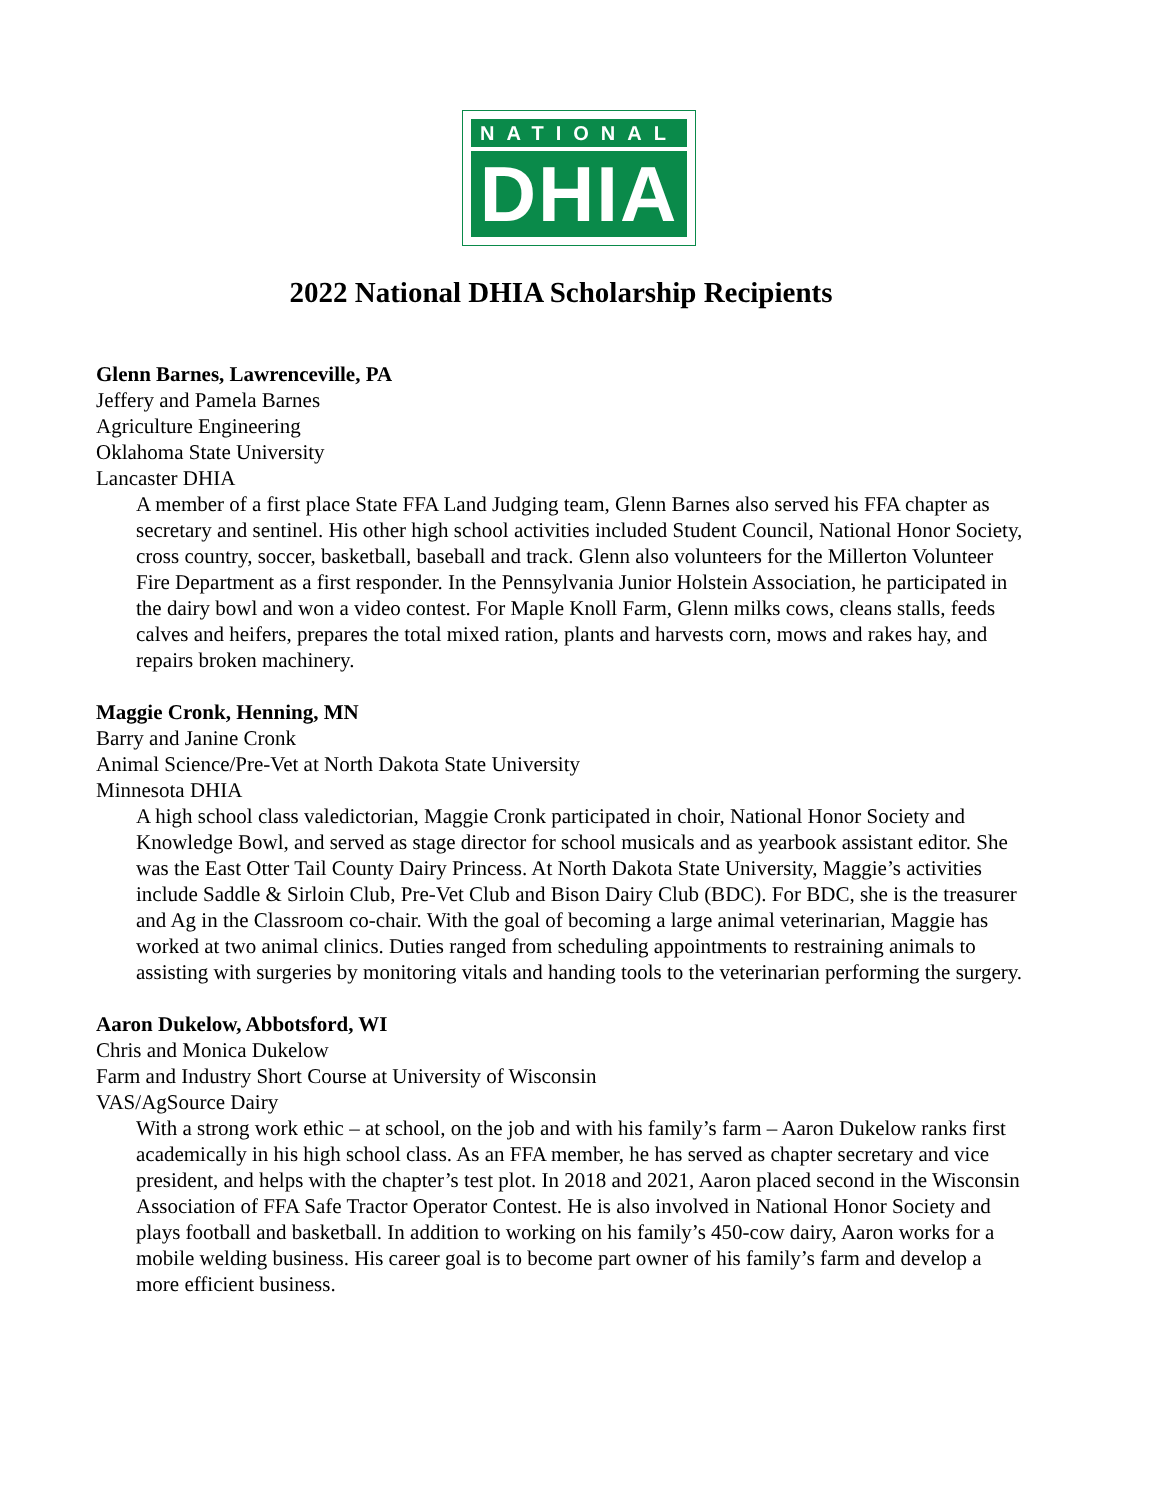NATIONAL
DHIA
2022 National DHIA Scholarship Recipients
Glenn Barnes, Lawrenceville, PA
Jeffery and Pamela Barnes
Agriculture Engineering
Oklahoma State University
Lancaster DHIA
A member of a first place State FFA Land Judging team, Glenn Barnes also served his FFA chapter as secretary and sentinel. His other high school activities included Student Council, National Honor Society, cross country, soccer, basketball, baseball and track. Glenn also volunteers for the Millerton Volunteer Fire Department as a first responder. In the Pennsylvania Junior Holstein Association, he participated in the dairy bowl and won a video contest. For Maple Knoll Farm, Glenn milks cows, cleans stalls, feeds calves and heifers, prepares the total mixed ration, plants and harvests corn, mows and rakes hay, and repairs broken machinery.
Maggie Cronk, Henning, MN
Barry and Janine Cronk
Animal Science/Pre-Vet at North Dakota State University
Minnesota DHIA
A high school class valedictorian, Maggie Cronk participated in choir, National Honor Society and Knowledge Bowl, and served as stage director for school musicals and as yearbook assistant editor. She was the East Otter Tail County Dairy Princess. At North Dakota State University, Maggie’s activities include Saddle & Sirloin Club, Pre-Vet Club and Bison Dairy Club (BDC). For BDC, she is the treasurer and Ag in the Classroom co-chair. With the goal of becoming a large animal veterinarian, Maggie has worked at two animal clinics. Duties ranged from scheduling appointments to restraining animals to assisting with surgeries by monitoring vitals and handing tools to the veterinarian performing the surgery.
Aaron Dukelow, Abbotsford, WI
Chris and Monica Dukelow
Farm and Industry Short Course at University of Wisconsin
VAS/AgSource Dairy
With a strong work ethic – at school, on the job and with his family’s farm – Aaron Dukelow ranks first academically in his high school class. As an FFA member, he has served as chapter secretary and vice president, and helps with the chapter’s test plot. In 2018 and 2021, Aaron placed second in the Wisconsin Association of FFA Safe Tractor Operator Contest. He is also involved in National Honor Society and plays football and basketball. In addition to working on his family’s 450-cow dairy, Aaron works for a mobile welding business. His career goal is to become part owner of his family’s farm and develop a more efficient business.